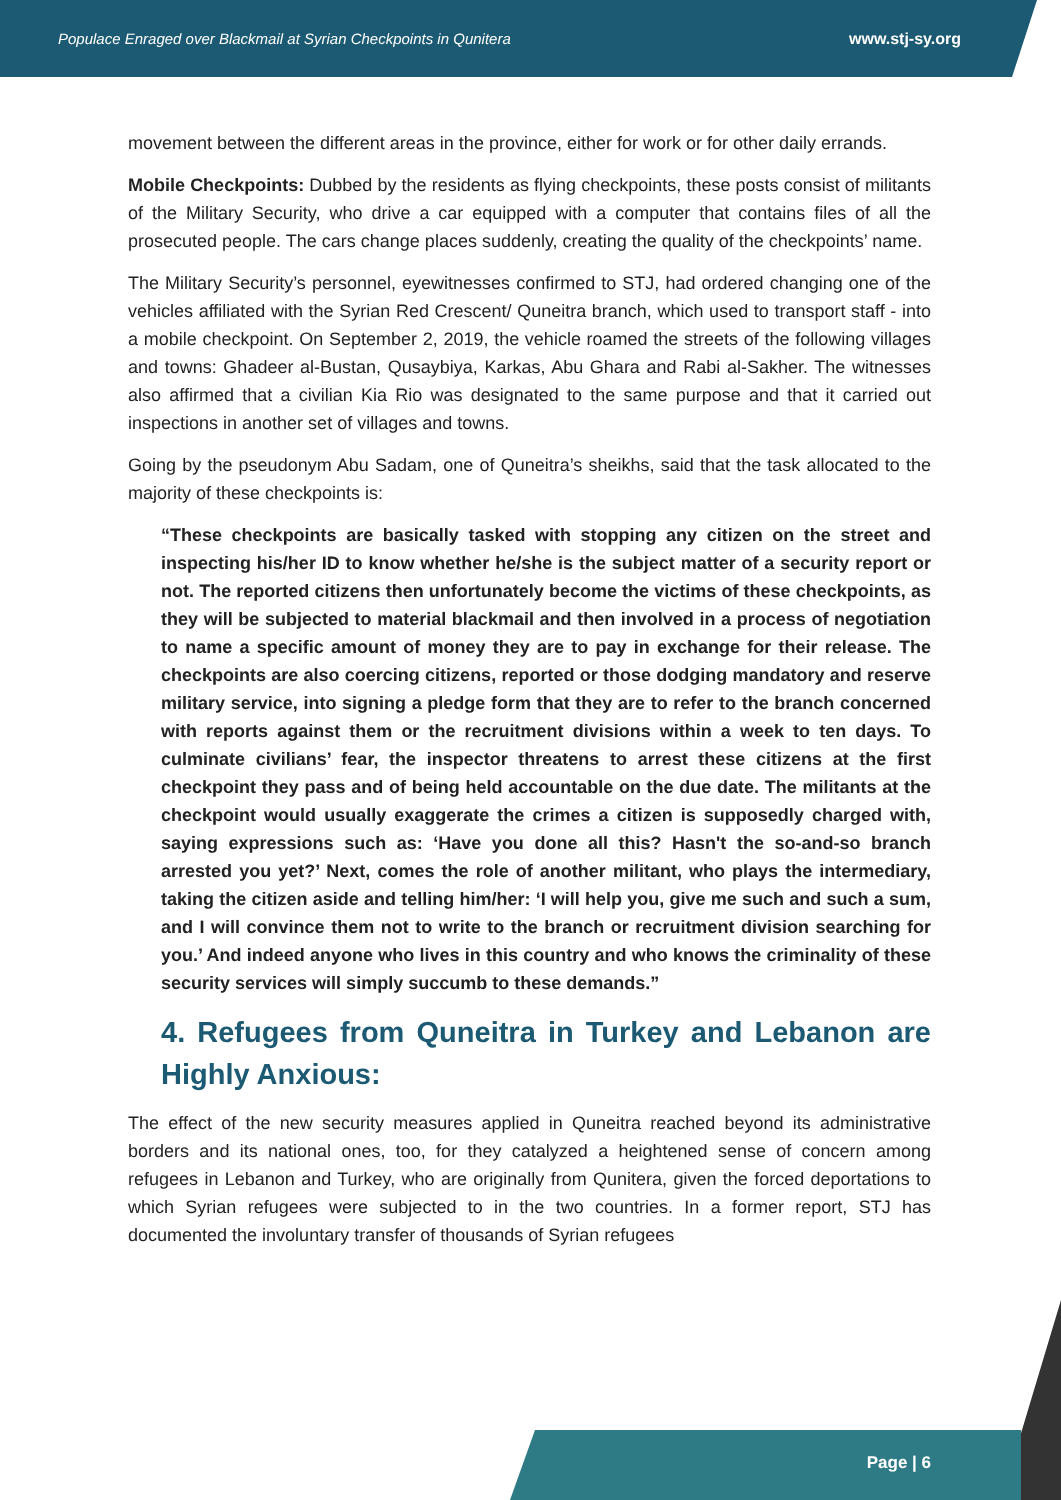Populace Enraged over Blackmail at Syrian Checkpoints in Qunitera www.stj-sy.org
movement between the different areas in the province, either for work or for other daily errands.
Mobile Checkpoints: Dubbed by the residents as flying checkpoints, these posts consist of militants of the Military Security, who drive a car equipped with a computer that contains files of all the prosecuted people. The cars change places suddenly, creating the quality of the checkpoints’ name.
The Military Security’s personnel, eyewitnesses confirmed to STJ, had ordered changing one of the vehicles affiliated with the Syrian Red Crescent/ Quneitra branch, which used to transport staff - into a mobile checkpoint. On September 2, 2019, the vehicle roamed the streets of the following villages and towns: Ghadeer al-Bustan, Qusaybiya, Karkas, Abu Ghara and Rabi al-Sakher. The witnesses also affirmed that a civilian Kia Rio was designated to the same purpose and that it carried out inspections in another set of villages and towns.
Going by the pseudonym Abu Sadam, one of Quneitra’s sheikhs, said that the task allocated to the majority of these checkpoints is:
“These checkpoints are basically tasked with stopping any citizen on the street and inspecting his/her ID to know whether he/she is the subject matter of a security report or not. The reported citizens then unfortunately become the victims of these checkpoints, as they will be subjected to material blackmail and then involved in a process of negotiation to name a specific amount of money they are to pay in exchange for their release. The checkpoints are also coercing citizens, reported or those dodging mandatory and reserve military service, into signing a pledge form that they are to refer to the branch concerned with reports against them or the recruitment divisions within a week to ten days. To culminate civilians’ fear, the inspector threatens to arrest these citizens at the first checkpoint they pass and of being held accountable on the due date. The militants at the checkpoint would usually exaggerate the crimes a citizen is supposedly charged with, saying expressions such as: ‘Have you done all this? Hasn't the so-and-so branch arrested you yet?’ Next, comes the role of another militant, who plays the intermediary, taking the citizen aside and telling him/her: ‘I will help you, give me such and such a sum, and I will convince them not to write to the branch or recruitment division searching for you.’ And indeed anyone who lives in this country and who knows the criminality of these security services will simply succumb to these demands.”
4. Refugees from Quneitra in Turkey and Lebanon are Highly Anxious:
The effect of the new security measures applied in Quneitra reached beyond its administrative borders and its national ones, too, for they catalyzed a heightened sense of concern among refugees in Lebanon and Turkey, who are originally from Qunitera, given the forced deportations to which Syrian refugees were subjected to in the two countries. In a former report, STJ has documented the involuntary transfer of thousands of Syrian refugees
Page | 6